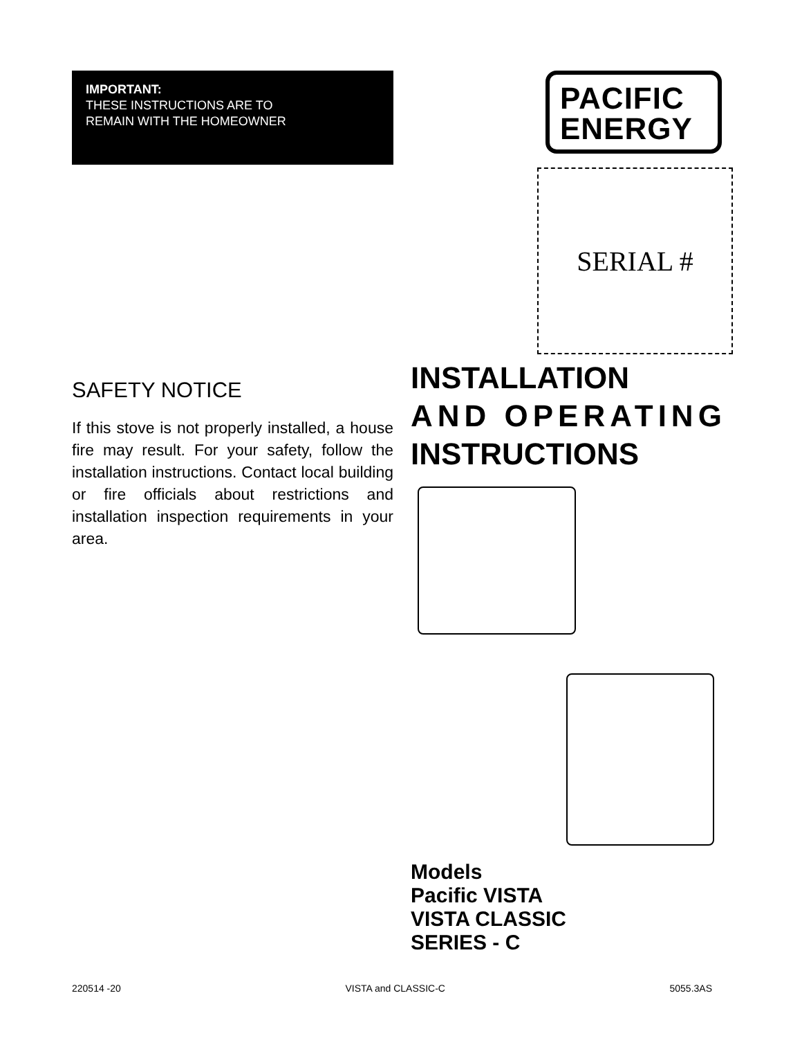IMPORTANT:
THESE INSTRUCTIONS ARE TO
REMAIN WITH THE HOMEOWNER
SAFETY NOTICE
If this stove is not properly installed, a house fire may result. For your safety, follow the installation instructions. Contact local building or fire officials about restrictions and installation inspection requirements in your area.
PACIFIC
ENERGY
SERIAL #
INSTALLATION
AND OPERATING
INSTRUCTIONS
Models
Pacific VISTA
VISTA CLASSIC
SERIES - C
220514 -20 VISTA and CLASSIC-C 5055.3AS